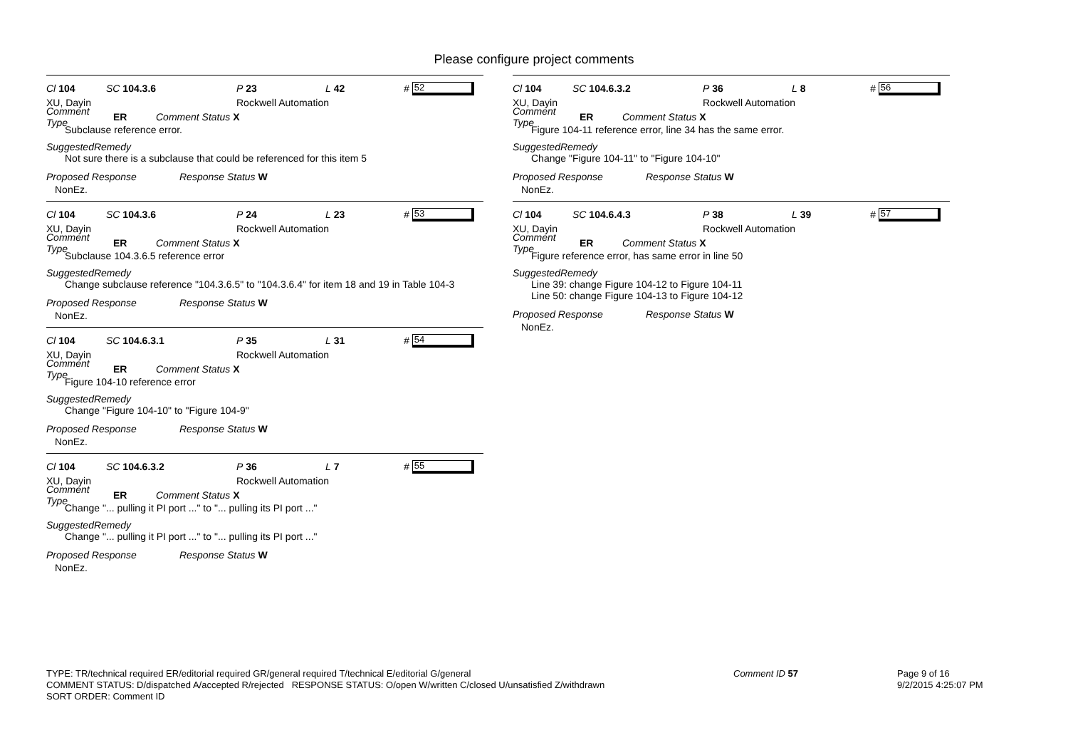Please configure project comments
Cl 104 SC 104.3.6 P 23 L 42 # 52
XU, Dayin Rockwell Automation
Comment Type ER Comment Status X
Subclause reference error.
SuggestedRemedy
Not sure there is a subclause that could be referenced for this item 5
Proposed Response Response Status W
NonEz.
Cl 104 SC 104.3.6 P 24 L 23 # 53
XU, Dayin Rockwell Automation
Comment Type ER Comment Status X
Subclause 104.3.6.5 reference error
SuggestedRemedy
Change subclause reference "104.3.6.5" to "104.3.6.4" for item 18 and 19 in Table 104-3
Proposed Response Response Status W
NonEz.
Cl 104 SC 104.6.3.1 P 35 L 31 # 54
XU, Dayin Rockwell Automation
Comment Type ER Comment Status X
Figure 104-10 reference error
SuggestedRemedy
Change "Figure 104-10" to "Figure 104-9"
Proposed Response Response Status W
NonEz.
Cl 104 SC 104.6.3.2 P 36 L 7 # 55
XU, Dayin Rockwell Automation
Comment Type ER Comment Status X
Change "... pulling it PI port ..." to "... pulling its PI port ..."
SuggestedRemedy
Change "... pulling it PI port ..." to "... pulling its PI port ..."
Proposed Response Response Status W
NonEz.
Cl 104 SC 104.6.3.2 P 36 L 8 # 56
XU, Dayin Rockwell Automation
Comment Type ER Comment Status X
Figure 104-11 reference error, line 34 has the same error.
SuggestedRemedy
Change "Figure 104-11" to "Figure 104-10"
Proposed Response Response Status W
NonEz.
Cl 104 SC 104.6.4.3 P 38 L 39 # 57
XU, Dayin Rockwell Automation
Comment Type ER Comment Status X
Figure reference error, has same error in line 50
SuggestedRemedy
Line 39: change Figure 104-12 to Figure 104-11
Line 50: change Figure 104-13 to Figure 104-12
Proposed Response Response Status W
NonEz.
TYPE: TR/technical required ER/editorial required GR/general required T/technical E/editorial G/general
COMMENT STATUS: D/dispatched A/accepted R/rejected RESPONSE STATUS: O/open W/written C/closed U/unsatisfied Z/withdrawn
SORT ORDER: Comment ID Comment ID 57 Page 9 of 16
9/2/2015 4:25:07 PM